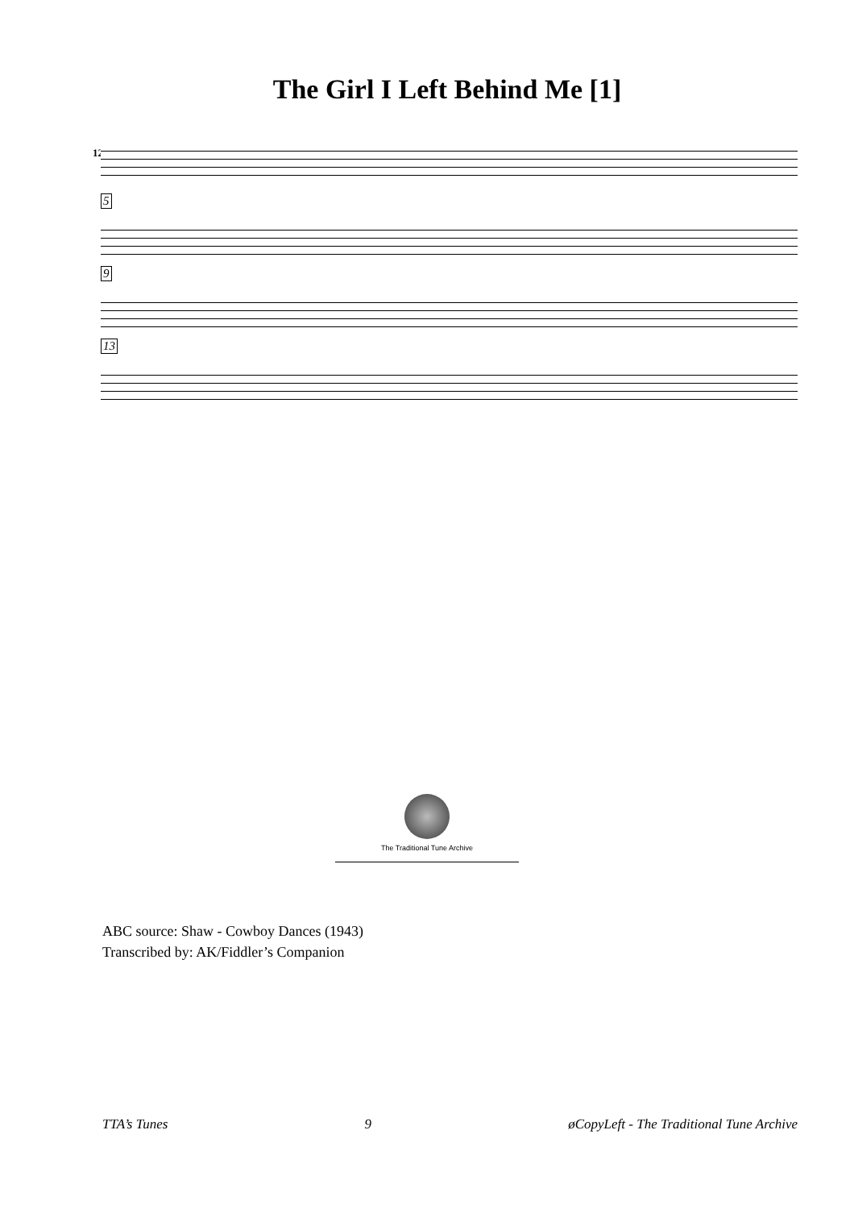The Girl I Left Behind Me [1]
12.
5
9
13
The Traditional Tune Archive
ABC source: Shaw - Cowboy Dances (1943)
Transcribed by: AK/Fiddler’s Companion
TTA’s Tunes 9 øCopyLeft - The Traditional Tune Archive